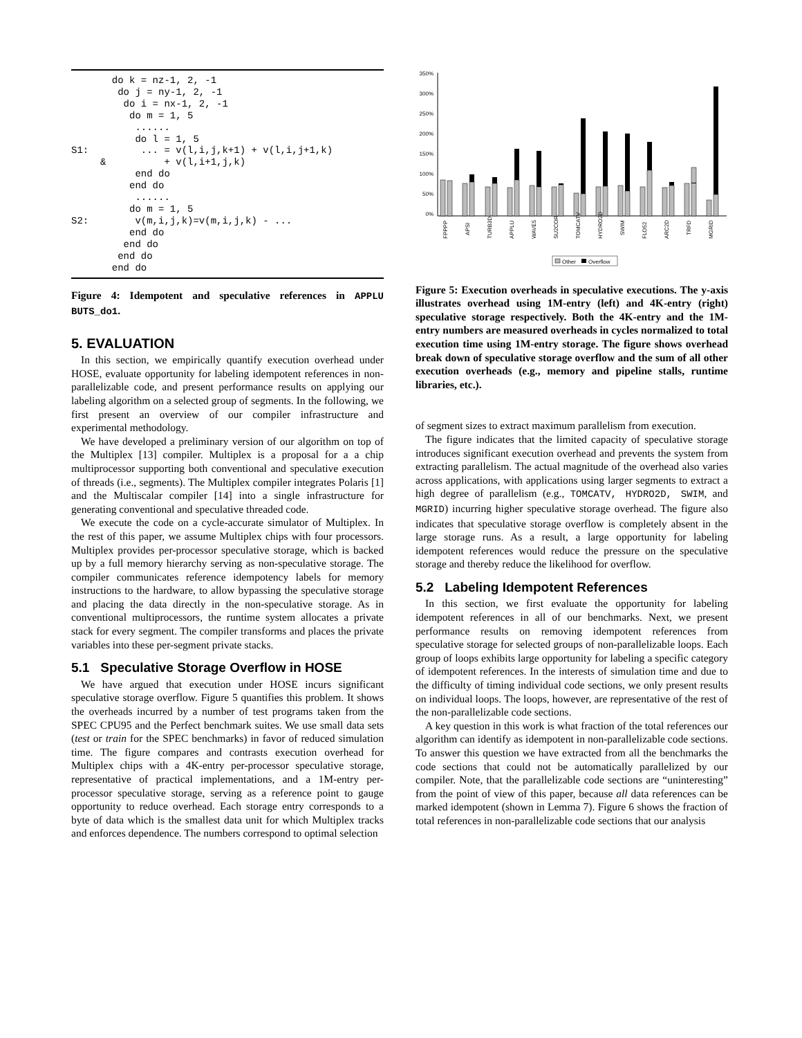do k = nz-1, 2, -1
        do j = ny-1, 2, -1
         do i = nx-1, 2, -1
          do m = 1, 5
           ......
           do l = 1, 5
S1:         ... = v(l,i,j,k+1) + v(l,i,j+1,k)
     &          + v(l,i+1,j,k)
           end do
          end do
           ......
          do m = 1, 5
S2:        v(m,i,j,k)=v(m,i,j,k) - ...
          end do
         end do
        end do
       end do
Figure 4: Idempotent and speculative references in APPLU BUTS_do1.
5. EVALUATION
In this section, we empirically quantify execution overhead under HOSE, evaluate opportunity for labeling idempotent references in non-parallelizable code, and present performance results on applying our labeling algorithm on a selected group of segments. In the following, we first present an overview of our compiler infrastructure and experimental methodology.
We have developed a preliminary version of our algorithm on top of the Multiplex [13] compiler. Multiplex is a proposal for a a chip multiprocessor supporting both conventional and speculative execution of threads (i.e., segments). The Multiplex compiler integrates Polaris [1] and the Multiscalar compiler [14] into a single infrastructure for generating conventional and speculative threaded code.
We execute the code on a cycle-accurate simulator of Multiplex. In the rest of this paper, we assume Multiplex chips with four processors. Multiplex provides per-processor speculative storage, which is backed up by a full memory hierarchy serving as non-speculative storage. The compiler communicates reference idempotency labels for memory instructions to the hardware, to allow bypassing the speculative storage and placing the data directly in the non-speculative storage. As in conventional multiprocessors, the runtime system allocates a private stack for every segment. The compiler transforms and places the private variables into these per-segment private stacks.
5.1 Speculative Storage Overflow in HOSE
We have argued that execution under HOSE incurs significant speculative storage overflow. Figure 5 quantifies this problem. It shows the overheads incurred by a number of test programs taken from the SPEC CPU95 and the Perfect benchmark suites. We use small data sets (test or train for the SPEC benchmarks) in favor of reduced simulation time. The figure compares and contrasts execution overhead for Multiplex chips with a 4K-entry per-processor speculative storage, representative of practical implementations, and a 1M-entry per-processor speculative storage, serving as a reference point to gauge opportunity to reduce overhead. Each storage entry corresponds to a byte of data which is the smallest data unit for which Multiplex tracks and enforces dependence. The numbers correspond to optimal selection
350%
300%
250%
200%
150%
100%
50%
0%
FPPPP
APSI
TURB3D
APPLU
WAVE5
SU2COR
TOMCATV
HYDRO2D
SWIM
FLO52
ARC2D
TRFD
MGRID
Other
Overflow
Figure 5: Execution overheads in speculative executions. The y-axis illustrates overhead using 1M-entry (left) and 4K-entry (right) speculative storage respectively. Both the 4K-entry and the 1M-entry numbers are measured overheads in cycles normalized to total execution time using 1M-entry storage. The figure shows overhead break down of speculative storage overflow and the sum of all other execution overheads (e.g., memory and pipeline stalls, runtime libraries, etc.).
of segment sizes to extract maximum parallelism from execution.
The figure indicates that the limited capacity of speculative storage introduces significant execution overhead and prevents the system from extracting parallelism. The actual magnitude of the overhead also varies across applications, with applications using larger segments to extract a high degree of parallelism (e.g., TOMCATV, HYDRO2D, SWIM, and MGRID) incurring higher speculative storage overhead. The figure also indicates that speculative storage overflow is completely absent in the large storage runs. As a result, a large opportunity for labeling idempotent references would reduce the pressure on the speculative storage and thereby reduce the likelihood for overflow.
5.2 Labeling Idempotent References
In this section, we first evaluate the opportunity for labeling idempotent references in all of our benchmarks. Next, we present performance results on removing idempotent references from speculative storage for selected groups of non-parallelizable loops. Each group of loops exhibits large opportunity for labeling a specific category of idempotent references. In the interests of simulation time and due to the difficulty of timing individual code sections, we only present results on individual loops. The loops, however, are representative of the rest of the non-parallelizable code sections.
A key question in this work is what fraction of the total references our algorithm can identify as idempotent in non-parallelizable code sections. To answer this question we have extracted from all the benchmarks the code sections that could not be automatically parallelized by our compiler. Note, that the parallelizable code sections are “uninteresting” from the point of view of this paper, because all data references can be marked idempotent (shown in Lemma 7). Figure 6 shows the fraction of total references in non-parallelizable code sections that our analysis